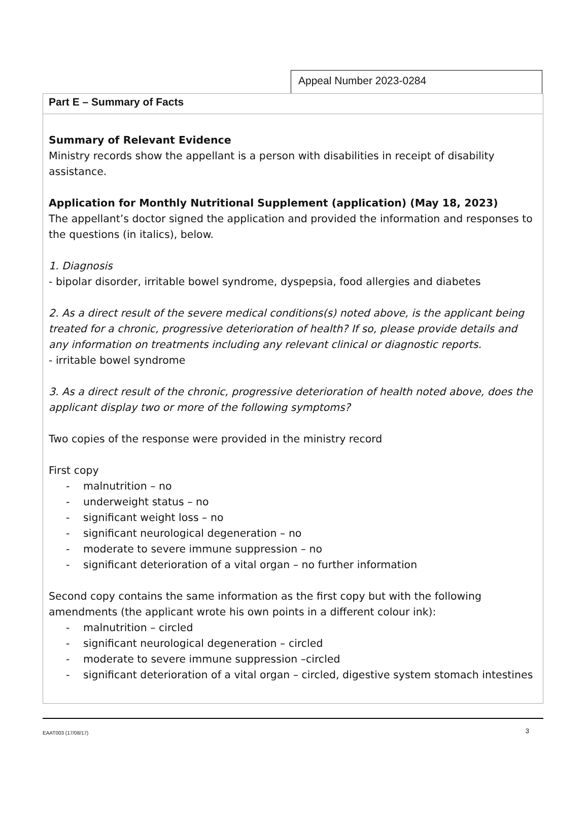Appeal Number 2023-0284
Part E – Summary of Facts
Summary of Relevant Evidence
Ministry records show the appellant is a person with disabilities in receipt of disability assistance.
Application for Monthly Nutritional Supplement (application) (May 18, 2023)
The appellant’s doctor signed the application and provided the information and responses to the questions (in italics), below.
1. Diagnosis
- bipolar disorder, irritable bowel syndrome, dyspepsia, food allergies and diabetes
2. As a direct result of the severe medical conditions(s) noted above, is the applicant being treated for a chronic, progressive deterioration of health? If so, please provide details and any information on treatments including any relevant clinical or diagnostic reports.
- irritable bowel syndrome
3. As a direct result of the chronic, progressive deterioration of health noted above, does the applicant display two or more of the following symptoms?
Two copies of the response were provided in the ministry record
First copy
- malnutrition – no
- underweight status – no
- significant weight loss – no
- significant neurological degeneration – no
- moderate to severe immune suppression – no
- significant deterioration of a vital organ – no further information
Second copy contains the same information as the first copy but with the following amendments (the applicant wrote his own points in a different colour ink):
- malnutrition – circled
- significant neurological degeneration – circled
- moderate to severe immune suppression –circled
- significant deterioration of a vital organ – circled, digestive system stomach intestines
EAAT003 (17/08/17) 3